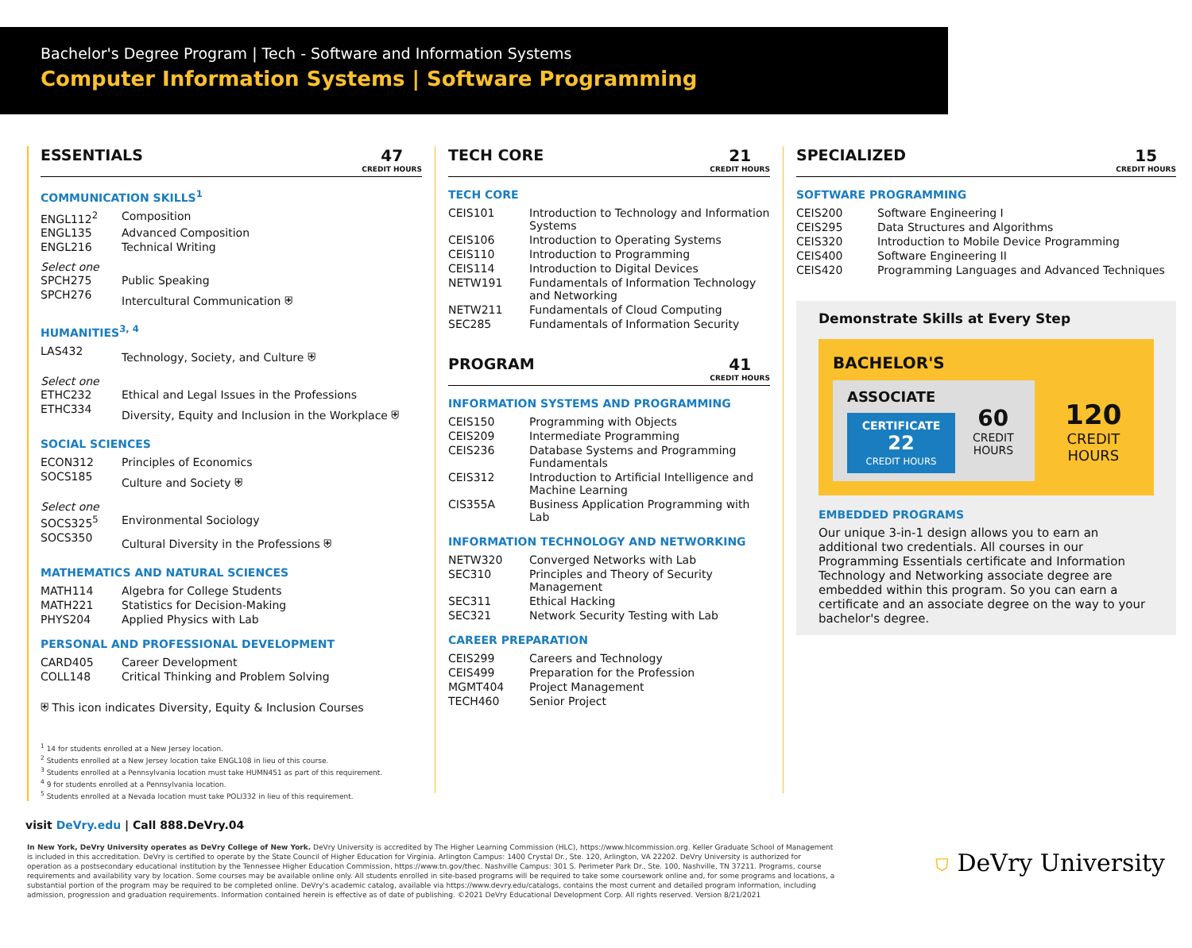Bachelor's Degree Program | Tech - Software and Information Systems
Computer Information Systems | Software Programming
ESSENTIALS 47
CREDIT HOURS
COMMUNICATION SKILLS<sup>1</sup>
| ENGL112<sup>2</sup> | Composition |
| ENGL135 | Advanced Composition |
| ENGL216 | Technical Writing |
Select one
| SPCH275 | Public Speaking |
| SPCH276 | Intercultural Communication ⛨ |
HUMANITIES<sup>3, 4</sup>
| LAS432 | Technology, Society, and Culture ⛨ |
Select one
| ETHC232 | Ethical and Legal Issues in the Professions |
| ETHC334 | Diversity, Equity and Inclusion in the Workplace ⛨ |
SOCIAL SCIENCES
| ECON312 | Principles of Economics |
| SOCS185 | Culture and Society ⛨ |
Select one
| SOCS325<sup>5</sup> | Environmental Sociology |
| SOCS350 | Cultural Diversity in the Professions ⛨ |
MATHEMATICS AND NATURAL SCIENCES
| MATH114 | Algebra for College Students |
| MATH221 | Statistics for Decision-Making |
| PHYS204 | Applied Physics with Lab |
PERSONAL AND PROFESSIONAL DEVELOPMENT
| CARD405 | Career Development |
| COLL148 | Critical Thinking and Problem Solving |
⛨ This icon indicates Diversity, Equity & Inclusion Courses
<sup>1</sup> 14 for students enrolled at a New Jersey location.
<sup>2</sup> Students enrolled at a New Jersey location take ENGL108 in lieu of this course.
<sup>3</sup> Students enrolled at a Pennsylvania location must take HUMN451 as part of this requirement.
<sup>4</sup> 9 for students enrolled at a Pennsylvania location.
<sup>5</sup> Students enrolled at a Nevada location must take POLI332 in lieu of this requirement.
TECH CORE 21
CREDIT HOURS
TECH CORE
| CEIS101 | Introduction to Technology and Information Systems |
| CEIS106 | Introduction to Operating Systems |
| CEIS110 | Introduction to Programming |
| CEIS114 | Introduction to Digital Devices |
| NETW191 | Fundamentals of Information Technology and Networking |
| NETW211 | Fundamentals of Cloud Computing |
| SEC285 | Fundamentals of Information Security |
PROGRAM 41
CREDIT HOURS
INFORMATION SYSTEMS AND PROGRAMMING
| CEIS150 | Programming with Objects |
| CEIS209 | Intermediate Programming |
| CEIS236 | Database Systems and Programming Fundamentals |
| CEIS312 | Introduction to Artificial Intelligence and Machine Learning |
| CIS355A | Business Application Programming with Lab |
INFORMATION TECHNOLOGY AND NETWORKING
| NETW320 | Converged Networks with Lab |
| SEC310 | Principles and Theory of Security Management |
| SEC311 | Ethical Hacking |
| SEC321 | Network Security Testing with Lab |
CAREER PREPARATION
| CEIS299 | Careers and Technology |
| CEIS499 | Preparation for the Profession |
| MGMT404 | Project Management |
| TECH460 | Senior Project |
SPECIALIZED 15
CREDIT HOURS
SOFTWARE PROGRAMMING
| CEIS200 | Software Engineering I |
| CEIS295 | Data Structures and Algorithms |
| CEIS320 | Introduction to Mobile Device Programming |
| CEIS400 | Software Engineering II |
| CEIS420 | Programming Languages and Advanced Techniques |
Demonstrate Skills at Every Step
BACHELOR'S
ASSOCIATE
CERTIFICATE
22
CREDIT HOURS
60
CREDIT HOURS
120
CREDIT HOURS
EMBEDDED PROGRAMS
Our unique 3-in-1 design allows you to earn an additional two credentials. All courses in our Programming Essentials certificate and Information Technology and Networking associate degree are embedded within this program. So you can earn a certificate and an associate degree on the way to your bachelor's degree.
visit DeVry.edu | Call 888.DeVry.04
In New York, DeVry University operates as DeVry College of New York. DeVry University is accredited by The Higher Learning Commission (HLC), https://www.hlcommission.org. Keller Graduate School of Management is included in this accreditation. DeVry is certified to operate by the State Council of Higher Education for Virginia. Arlington Campus: 1400 Crystal Dr., Ste. 120, Arlington, VA 22202. DeVry University is authorized for operation as a postsecondary educational institution by the Tennessee Higher Education Commission, https://www.tn.gov/thec. Nashville Campus: 301 S. Perimeter Park Dr., Ste. 100, Nashville, TN 37211. Programs, course requirements and availability vary by location. Some courses may be available online only. All students enrolled in site-based programs will be required to take some coursework online and, for some programs and locations, a substantial portion of the program may be required to be completed online. DeVry's academic catalog, available via https://www.devry.edu/catalogs, contains the most current and detailed program information, including admission, progression and graduation requirements. Information contained herein is effective as of date of publishing. ©2021 DeVry Educational Development Corp. All rights reserved. Version 8/21/2021
⛉ DeVry University